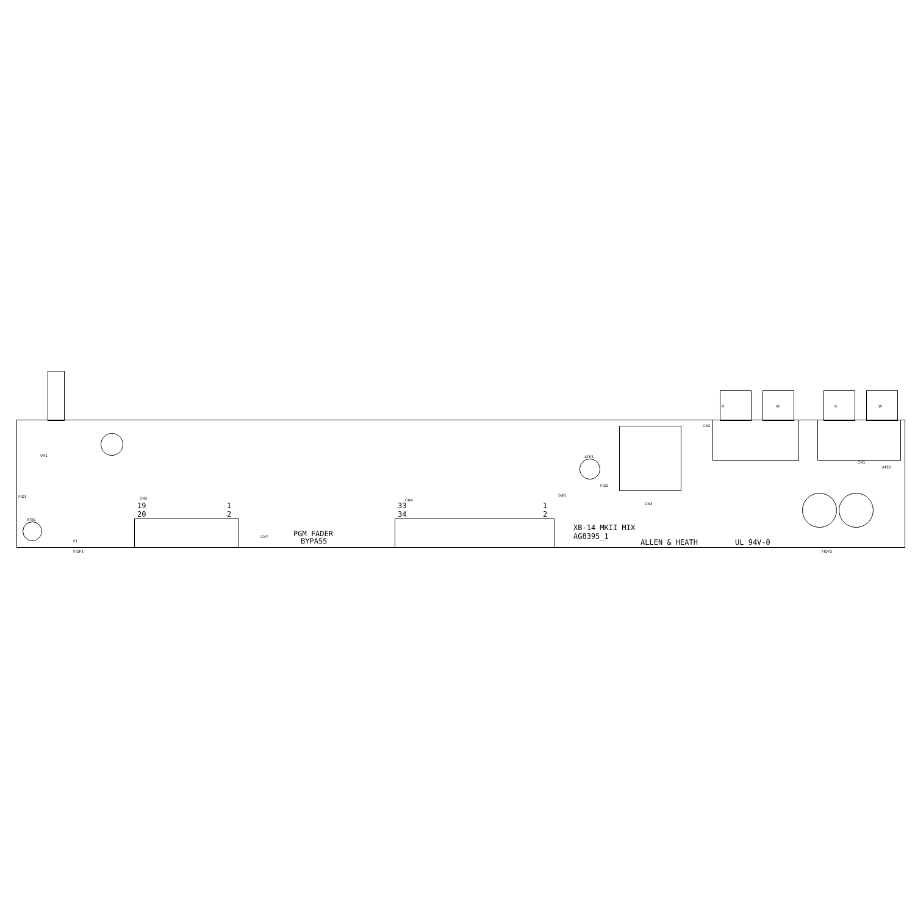R W R W
VR1
FID1
ATE1
ATE3
ATE2
FID2
CN3
CN2
CN1
SW1
P1
FIDP1 FIDP2
CN5 CN4
CN7
19 1
20 2
33 1
34 2
PGM FADER
BYPASS
XB-14 MKII MIX
AG8395_1
ALLEN & HEATH UL 94V-0